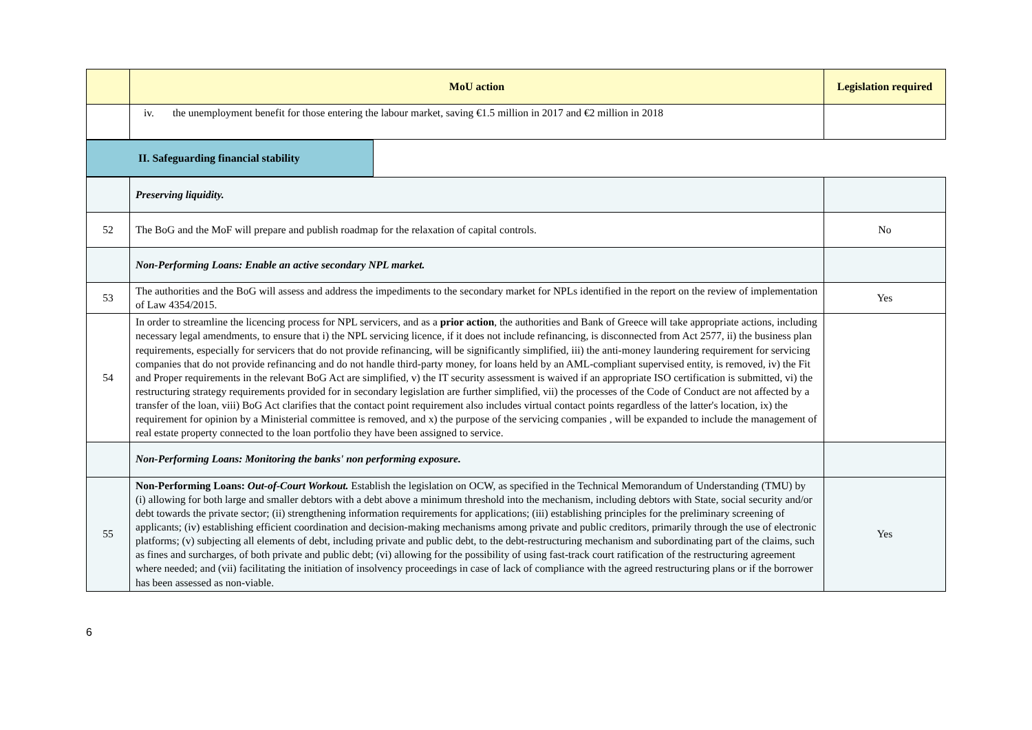| | MoU action | Legislation required |
| --- | --- | --- |
| | iv. the unemployment benefit for those entering the labour market, saving €1.5 million in 2017 and €2 million in 2018 | |
| II. Safeguarding financial stability | |
| | Preserving liquidity. | |
| 52 | The BoG and the MoF will prepare and publish roadmap for the relaxation of capital controls. | No |
| | Non-Performing Loans: Enable an active secondary NPL market. | |
| 53 | The authorities and the BoG will assess and address the impediments to the secondary market for NPLs identified in the report on the review of implementation of Law 4354/2015. | Yes |
| 54 | In order to streamline the licencing process for NPL servicers, and as a prior action , the authorities and Bank of Greece will take appropriate actions, including necessary legal amendments, to ensure that i) the NPL servicing licence, if it does not include refinancing, is disconnected from Act 2577, ii) the business plan requirements, especially for servicers that do not provide refinancing, will be significantly simplified, iii) the anti-money laundering requirement for servicing companies that do not provide refinancing and do not handle third-party money, for loans held by an AML-compliant supervised entity, is removed, iv) the Fit and Proper requirements in the relevant BoG Act are simplified, v) the IT security assessment is waived if an appropriate ISO certification is submitted, vi) the restructuring strategy requirements provided for in secondary legislation are further simplified, vii) the processes of the Code of Conduct are not affected by a transfer of the loan, viii) BoG Act clarifies that the contact point requirement also includes virtual contact points regardless of the latter's location, ix) the requirement for opinion by a Ministerial committee is removed, and x) the purpose of the servicing companies , will be expanded to include the management of real estate property connected to the loan portfolio they have been assigned to service. | |
| | Non-Performing Loans: Monitoring the banks' non performing exposure. | |
| 55 | Non-Performing Loans: Out-of-Court Workout. Establish the legislation on OCW, as specified in the Technical Memorandum of Understanding (TMU) by (i) allowing for both large and smaller debtors with a debt above a minimum threshold into the mechanism, including debtors with State, social security and/or debt towards the private sector; (ii) strengthening information requirements for applications; (iii) establishing principles for the preliminary screening of applicants; (iv) establishing efficient coordination and decision-making mechanisms among private and public creditors, primarily through the use of electronic platforms; (v) subjecting all elements of debt, including private and public debt, to the debt-restructuring mechanism and subordinating part of the claims, such as fines and surcharges, of both private and public debt; (vi) allowing for the possibility of using fast-track court ratification of the restructuring agreement where needed; and (vii) facilitating the initiation of insolvency proceedings in case of lack of compliance with the agreed restructuring plans or if the borrower has been assessed as non-viable. | Yes |
6